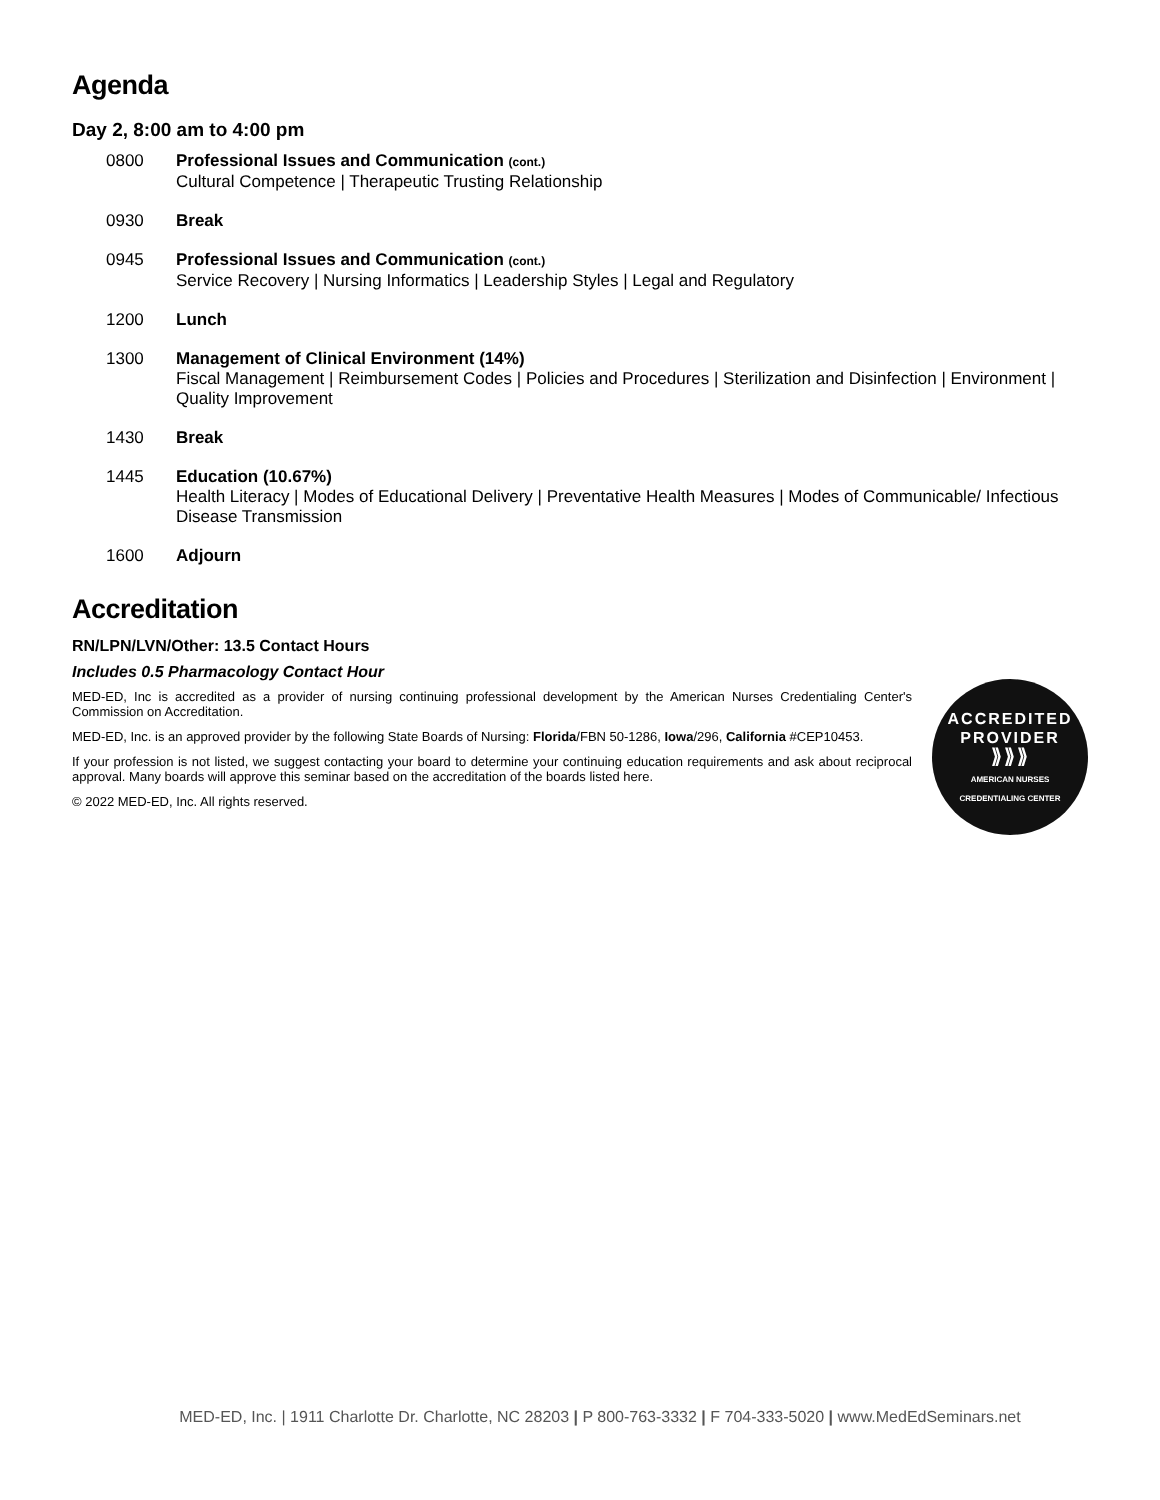Agenda
Day 2, 8:00 am to 4:00 pm
0800 Professional Issues and Communication (cont.)
Cultural Competence | Therapeutic Trusting Relationship
0930 Break
0945 Professional Issues and Communication (cont.)
Service Recovery | Nursing Informatics | Leadership Styles | Legal and Regulatory
1200 Lunch
1300 Management of Clinical Environment (14%)
Fiscal Management | Reimbursement Codes | Policies and Procedures | Sterilization and Disinfection | Environment | Quality Improvement
1430 Break
1445 Education (10.67%)
Health Literacy | Modes of Educational Delivery | Preventative Health Measures | Modes of Communicable/ Infectious Disease Transmission
1600 Adjourn
Accreditation
RN/LPN/LVN/Other: 13.5 Contact Hours
Includes 0.5 Pharmacology Contact Hour
MED-ED, Inc is accredited as a provider of nursing continuing professional development by the American Nurses Credentialing Center's Commission on Accreditation.
MED-ED, Inc. is an approved provider by the following State Boards of Nursing: Florida/FBN 50-1286, Iowa/296, California #CEP10453.
If your profession is not listed, we suggest contacting your board to determine your continuing education requirements and ask about reciprocal approval. Many boards will approve this seminar based on the accreditation of the boards listed here.
© 2022 MED-ED, Inc. All rights reserved.
ACCREDITED
PROVIDER
⟫⟫⟫
AMERICAN NURSES
CREDENTIALING CENTER
MED-ED, Inc. | 1911 Charlotte Dr. Charlotte, NC 28203 | P 800-763-3332 | F 704-333-5020 | www.MedEdSeminars.net